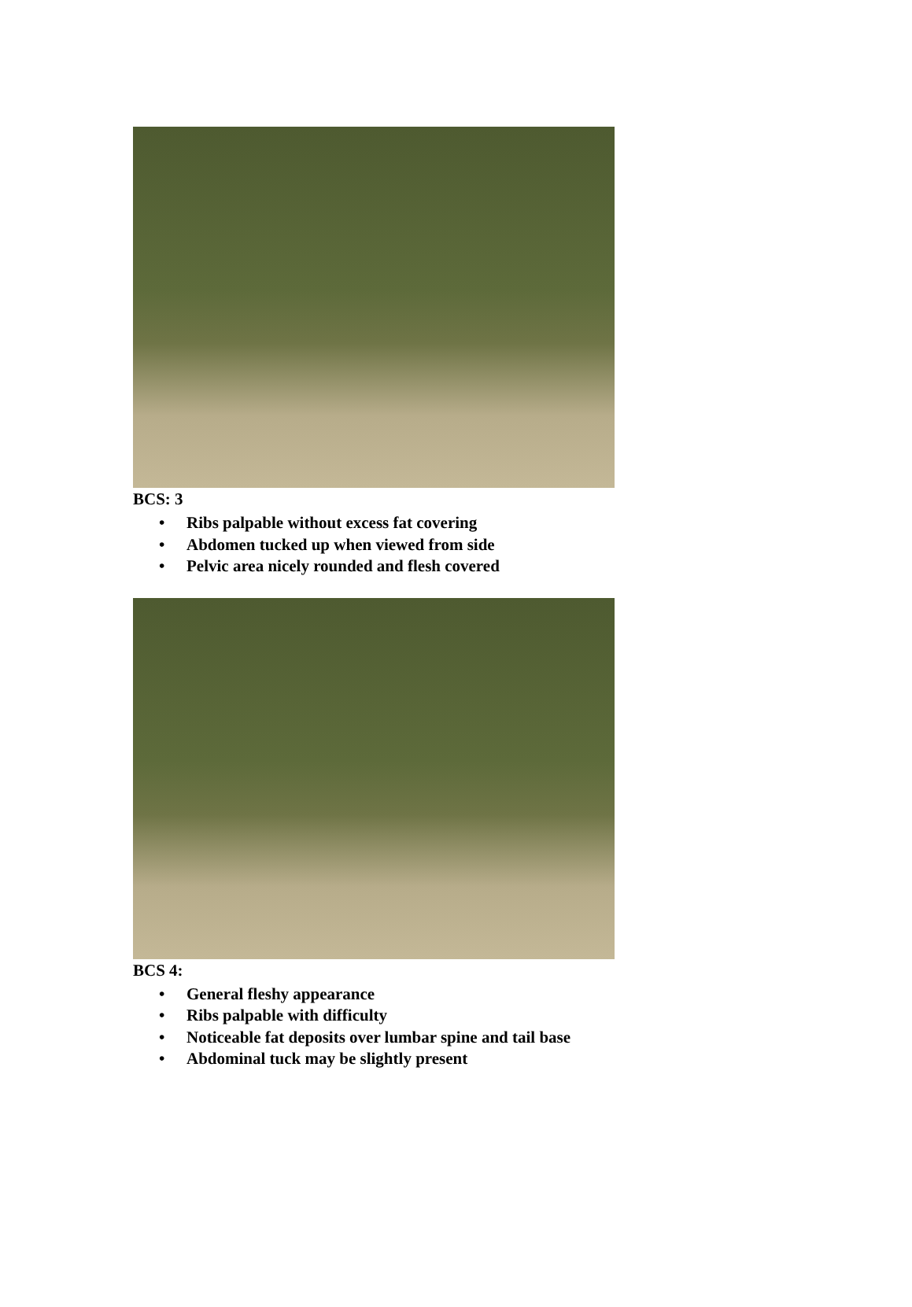BCS: 3
•Ribs palpable without excess fat covering
•Abdomen tucked up when viewed from side
•Pelvic area nicely rounded and flesh covered
BCS 4:
•General fleshy appearance
•Ribs palpable with difficulty
•Noticeable fat deposits over lumbar spine and tail base
•Abdominal tuck may be slightly present